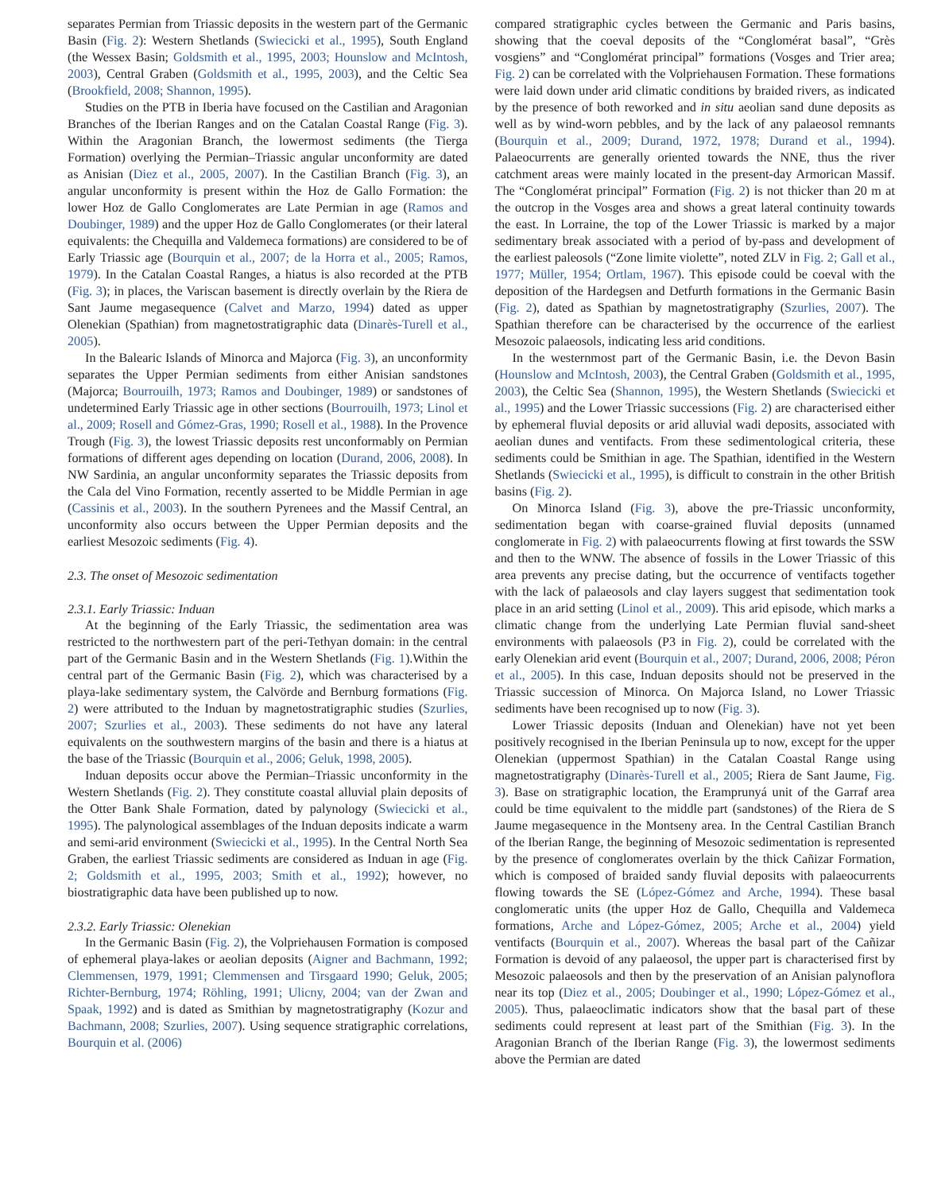separates Permian from Triassic deposits in the western part of the Germanic Basin (Fig. 2): Western Shetlands (Swiecicki et al., 1995), South England (the Wessex Basin; Goldsmith et al., 1995, 2003; Hounslow and McIntosh, 2003), Central Graben (Goldsmith et al., 1995, 2003), and the Celtic Sea (Brookfield, 2008; Shannon, 1995).
Studies on the PTB in Iberia have focused on the Castilian and Aragonian Branches of the Iberian Ranges and on the Catalan Coastal Range (Fig. 3). Within the Aragonian Branch, the lowermost sediments (the Tierga Formation) overlying the Permian–Triassic angular unconformity are dated as Anisian (Diez et al., 2005, 2007). In the Castilian Branch (Fig. 3), an angular unconformity is present within the Hoz de Gallo Formation: the lower Hoz de Gallo Conglomerates are Late Permian in age (Ramos and Doubinger, 1989) and the upper Hoz de Gallo Conglomerates (or their lateral equivalents: the Chequilla and Valdemeca formations) are considered to be of Early Triassic age (Bourquin et al., 2007; de la Horra et al., 2005; Ramos, 1979). In the Catalan Coastal Ranges, a hiatus is also recorded at the PTB (Fig. 3); in places, the Variscan basement is directly overlain by the Riera de Sant Jaume megasequence (Calvet and Marzo, 1994) dated as upper Olenekian (Spathian) from magnetostratigraphic data (Dinarès-Turell et al., 2005).
In the Balearic Islands of Minorca and Majorca (Fig. 3), an unconformity separates the Upper Permian sediments from either Anisian sandstones (Majorca; Bourrouilh, 1973; Ramos and Doubinger, 1989) or sandstones of undetermined Early Triassic age in other sections (Bourrouilh, 1973; Linol et al., 2009; Rosell and Gómez-Gras, 1990; Rosell et al., 1988). In the Provence Trough (Fig. 3), the lowest Triassic deposits rest unconformably on Permian formations of different ages depending on location (Durand, 2006, 2008). In NW Sardinia, an angular unconformity separates the Triassic deposits from the Cala del Vino Formation, recently asserted to be Middle Permian in age (Cassinis et al., 2003). In the southern Pyrenees and the Massif Central, an unconformity also occurs between the Upper Permian deposits and the earliest Mesozoic sediments (Fig. 4).
2.3. The onset of Mesozoic sedimentation
2.3.1. Early Triassic: Induan
At the beginning of the Early Triassic, the sedimentation area was restricted to the northwestern part of the peri-Tethyan domain: in the central part of the Germanic Basin and in the Western Shetlands (Fig. 1).Within the central part of the Germanic Basin (Fig. 2), which was characterised by a playa-lake sedimentary system, the Calvörde and Bernburg formations (Fig. 2) were attributed to the Induan by magnetostratigraphic studies (Szurlies, 2007; Szurlies et al., 2003). These sediments do not have any lateral equivalents on the southwestern margins of the basin and there is a hiatus at the base of the Triassic (Bourquin et al., 2006; Geluk, 1998, 2005).
Induan deposits occur above the Permian–Triassic unconformity in the Western Shetlands (Fig. 2). They constitute coastal alluvial plain deposits of the Otter Bank Shale Formation, dated by palynology (Swiecicki et al., 1995). The palynological assemblages of the Induan deposits indicate a warm and semi-arid environment (Swiecicki et al., 1995). In the Central North Sea Graben, the earliest Triassic sediments are considered as Induan in age (Fig. 2; Goldsmith et al., 1995, 2003; Smith et al., 1992); however, no biostratigraphic data have been published up to now.
2.3.2. Early Triassic: Olenekian
In the Germanic Basin (Fig. 2), the Volpriehausen Formation is composed of ephemeral playa-lakes or aeolian deposits (Aigner and Bachmann, 1992; Clemmensen, 1979, 1991; Clemmensen and Tirsgaard 1990; Geluk, 2005; Richter-Bernburg, 1974; Röhling, 1991; Ulicny, 2004; van der Zwan and Spaak, 1992) and is dated as Smithian by magnetostratigraphy (Kozur and Bachmann, 2008; Szurlies, 2007). Using sequence stratigraphic correlations, Bourquin et al. (2006)
compared stratigraphic cycles between the Germanic and Paris basins, showing that the coeval deposits of the “Conglomérat basal”, “Grès vosgiens” and “Conglomérat principal” formations (Vosges and Trier area; Fig. 2) can be correlated with the Volpriehausen Formation. These formations were laid down under arid climatic conditions by braided rivers, as indicated by the presence of both reworked and in situ aeolian sand dune deposits as well as by wind-worn pebbles, and by the lack of any palaeosol remnants (Bourquin et al., 2009; Durand, 1972, 1978; Durand et al., 1994). Palaeocurrents are generally oriented towards the NNE, thus the river catchment areas were mainly located in the present-day Armorican Massif. The “Conglomérat principal” Formation (Fig. 2) is not thicker than 20 m at the outcrop in the Vosges area and shows a great lateral continuity towards the east. In Lorraine, the top of the Lower Triassic is marked by a major sedimentary break associated with a period of by-pass and development of the earliest paleosols (“Zone limite violette”, noted ZLV in Fig. 2; Gall et al., 1977; Müller, 1954; Ortlam, 1967). This episode could be coeval with the deposition of the Hardegsen and Detfurth formations in the Germanic Basin (Fig. 2), dated as Spathian by magnetostratigraphy (Szurlies, 2007). The Spathian therefore can be characterised by the occurrence of the earliest Mesozoic palaeosols, indicating less arid conditions.
In the westernmost part of the Germanic Basin, i.e. the Devon Basin (Hounslow and McIntosh, 2003), the Central Graben (Goldsmith et al., 1995, 2003), the Celtic Sea (Shannon, 1995), the Western Shetlands (Swiecicki et al., 1995) and the Lower Triassic successions (Fig. 2) are characterised either by ephemeral fluvial deposits or arid alluvial wadi deposits, associated with aeolian dunes and ventifacts. From these sedimentological criteria, these sediments could be Smithian in age. The Spathian, identified in the Western Shetlands (Swiecicki et al., 1995), is difficult to constrain in the other British basins (Fig. 2).
On Minorca Island (Fig. 3), above the pre-Triassic unconformity, sedimentation began with coarse-grained fluvial deposits (unnamed conglomerate in Fig. 2) with palaeocurrents flowing at first towards the SSW and then to the WNW. The absence of fossils in the Lower Triassic of this area prevents any precise dating, but the occurrence of ventifacts together with the lack of palaeosols and clay layers suggest that sedimentation took place in an arid setting (Linol et al., 2009). This arid episode, which marks a climatic change from the underlying Late Permian fluvial sand-sheet environments with palaeosols (P3 in Fig. 2), could be correlated with the early Olenekian arid event (Bourquin et al., 2007; Durand, 2006, 2008; Péron et al., 2005). In this case, Induan deposits should not be preserved in the Triassic succession of Minorca. On Majorca Island, no Lower Triassic sediments have been recognised up to now (Fig. 3).
Lower Triassic deposits (Induan and Olenekian) have not yet been positively recognised in the Iberian Peninsula up to now, except for the upper Olenekian (uppermost Spathian) in the Catalan Coastal Range using magnetostratigraphy (Dinarès-Turell et al., 2005; Riera de Sant Jaume, Fig. 3). Base on stratigraphic location, the Eramprunyá unit of the Garraf area could be time equivalent to the middle part (sandstones) of the Riera de S Jaume megasequence in the Montseny area. In the Central Castilian Branch of the Iberian Range, the beginning of Mesozoic sedimentation is represented by the presence of conglomerates overlain by the thick Cañizar Formation, which is composed of braided sandy fluvial deposits with palaeocurrents flowing towards the SE (López-Gómez and Arche, 1994). These basal conglomeratic units (the upper Hoz de Gallo, Chequilla and Valdemeca formations, Arche and López-Gómez, 2005; Arche et al., 2004) yield ventifacts (Bourquin et al., 2007). Whereas the basal part of the Cañizar Formation is devoid of any palaeosol, the upper part is characterised first by Mesozoic palaeosols and then by the preservation of an Anisian palynoflora near its top (Diez et al., 2005; Doubinger et al., 1990; López-Gómez et al., 2005). Thus, palaeoclimatic indicators show that the basal part of these sediments could represent at least part of the Smithian (Fig. 3). In the Aragonian Branch of the Iberian Range (Fig. 3), the lowermost sediments above the Permian are dated